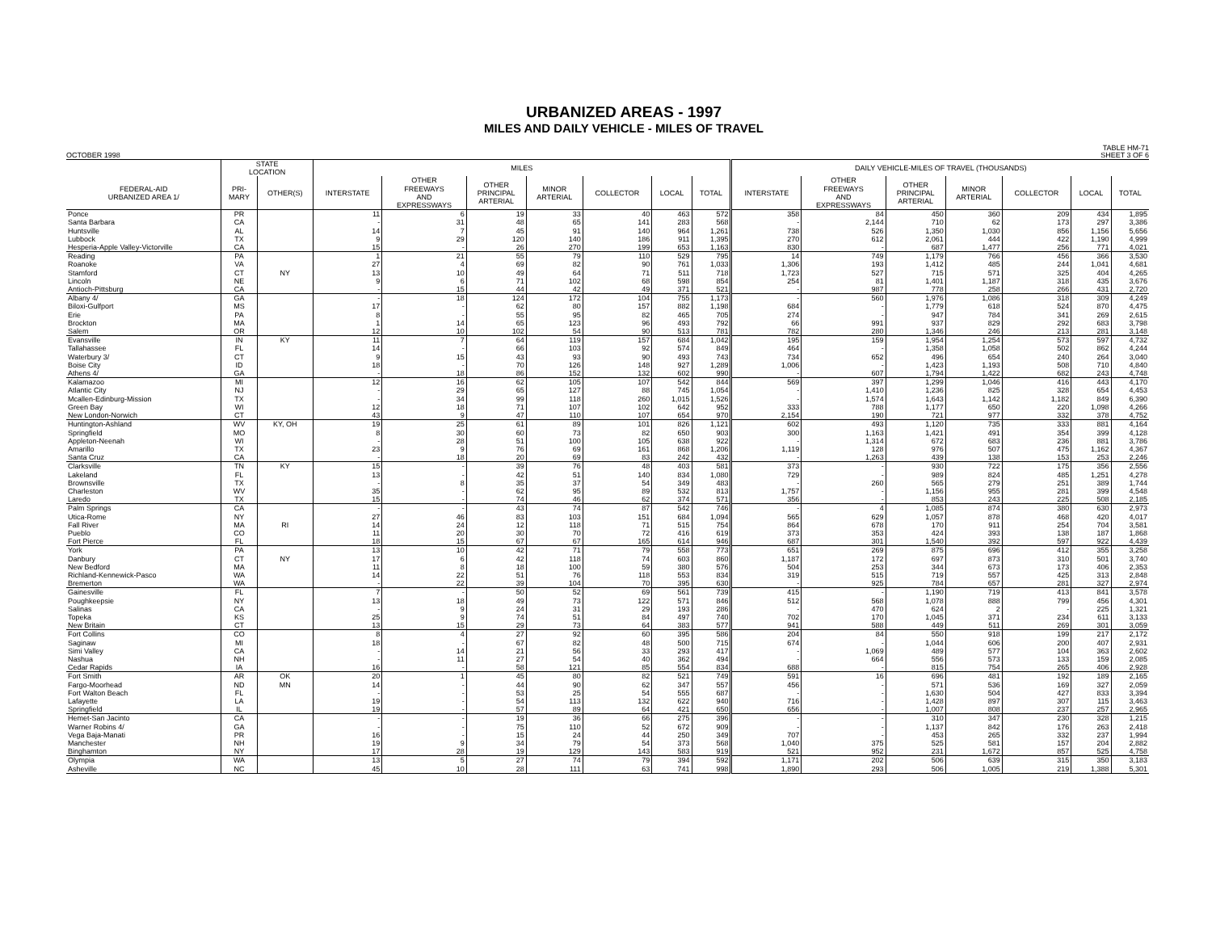URBANIZED AREAS - 1997
MILES AND DAILY VEHICLE - MILES OF TRAVEL
OCTOBER 1998 TABLE HM-71
SHEET 3 OF 6
| | STATE LOCATION | | MILES | | | | | | | DAILY VEHICLE-MILES OF TRAVEL (THOUSANDS) | | | | | | |
| --- | --- | --- | --- | --- | --- | --- | --- | --- | --- | --- | --- | --- | --- | --- | --- | --- |
| FEDERAL-AID URBANIZED AREA 1/ | PRI- MARY | OTHER(S) | INTERSTATE | OTHER FREEWAYS AND EXPRESSWAYS | OTHER PRINCIPAL ARTERIAL | MINOR ARTERIAL | COLLECTOR | LOCAL | TOTAL | INTERSTATE | OTHER FREEWAYS AND EXPRESSWAYS | OTHER PRINCIPAL ARTERIAL | MINOR ARTERIAL | COLLECTOR | LOCAL | TOTAL |
| Ponce | PR | | 11 | 6 | 19 | 33 | 40 | 463 | 572 | 358 | 84 | 450 | 360 | 209 | 434 | 1,895 |
| Santa Barbara | CA | | - | 31 | 48 | 65 | 141 | 283 | 568 | - | 2,144 | 710 | 62 | 173 | 297 | 3,386 |
| Huntsville | AL | | 14 | 7 | 45 | 91 | 140 | 964 | 1,261 | 738 | 526 | 1,350 | 1,030 | 856 | 1,156 | 5,656 |
| Lubbock | TX | | 9 | 29 | 120 | 140 | 186 | 911 | 1,395 | 270 | 612 | 2,061 | 444 | 422 | 1,190 | 4,999 |
| Hesperia-Apple Valley-Victorville | CA | | 15 | - | 26 | 270 | 199 | 653 | 1,163 | 830 | - | 687 | 1,477 | 256 | 771 | 4,021 |
| Reading | PA | | 1 | 21 | 55 | 79 | 110 | 529 | 795 | 14 | 749 | 1,179 | 766 | 456 | 366 | 3,530 |
| Roanoke | VA | | 27 | 4 | 69 | 82 | 90 | 761 | 1,033 | 1,306 | 193 | 1,412 | 485 | 244 | 1,041 | 4,681 |
| Stamford | CT | NY | 13 | 10 | 49 | 64 | 71 | 511 | 718 | 1,723 | 527 | 715 | 571 | 325 | 404 | 4,265 |
| Lincoln | NE | | 9 | 6 | 71 | 102 | 68 | 598 | 854 | 254 | 81 | 1,401 | 1,187 | 318 | 435 | 3,676 |
| Antioch-Pittsburg | CA | | - | 15 | 44 | 42 | 49 | 371 | 521 | - | 987 | 778 | 258 | 266 | 431 | 2,720 |
| Albany 4/ | GA | | - | 18 | 124 | 172 | 104 | 755 | 1,173 | - | 560 | 1,976 | 1,086 | 318 | 309 | 4,249 |
| Biloxi-Gulfport | MS | | 17 | - | 62 | 80 | 157 | 882 | 1,198 | 684 | - | 1,779 | 618 | 524 | 870 | 4,475 |
| Erie | PA | | 8 | - | 55 | 95 | 82 | 465 | 705 | 274 | - | 947 | 784 | 341 | 269 | 2,615 |
| Brockton | MA | | 1 | 14 | 65 | 123 | 96 | 493 | 792 | 66 | 991 | 937 | 829 | 292 | 683 | 3,798 |
| Salem | OR | | 12 | 10 | 102 | 54 | 90 | 513 | 781 | 782 | 280 | 1,346 | 246 | 213 | 281 | 3,148 |
| Evansville | IN | KY | 11 | 7 | 64 | 119 | 157 | 684 | 1,042 | 195 | 159 | 1,954 | 1,254 | 573 | 597 | 4,732 |
| Tallahassee | FL | | 14 | - | 66 | 103 | 92 | 574 | 849 | 464 | - | 1,358 | 1,058 | 502 | 862 | 4,244 |
| Waterbury 3/ | CT | | 9 | 15 | 43 | 93 | 90 | 493 | 743 | 734 | 652 | 496 | 654 | 240 | 264 | 3,040 |
| Boise City | ID | | 18 | - | 70 | 126 | 148 | 927 | 1,289 | 1,006 | - | 1,423 | 1,193 | 508 | 710 | 4,840 |
| Athens 4/ | GA | | - | 18 | 86 | 152 | 132 | 602 | 990 | - | 607 | 1,794 | 1,422 | 682 | 243 | 4,748 |
| Kalamazoo | MI | | 12 | 16 | 62 | 105 | 107 | 542 | 844 | 569 | 397 | 1,299 | 1,046 | 416 | 443 | 4,170 |
| Atlantic City | NJ | | - | 29 | 65 | 127 | 88 | 745 | 1,054 | - | 1,410 | 1,236 | 825 | 328 | 654 | 4,453 |
| Mcallen-Edinburg-Mission | TX | | - | 34 | 99 | 118 | 260 | 1,015 | 1,526 | - | 1,574 | 1,643 | 1,142 | 1,182 | 849 | 6,390 |
| Green Bay | WI | | 12 | 18 | 71 | 107 | 102 | 642 | 952 | 333 | 788 | 1,177 | 650 | 220 | 1,098 | 4,266 |
| New London-Norwich | CT | | 43 | 9 | 47 | 110 | 107 | 654 | 970 | 2,154 | 190 | 721 | 977 | 332 | 378 | 4,752 |
| Huntington-Ashland | WV | KY, OH | 19 | 25 | 61 | 89 | 101 | 826 | 1,121 | 602 | 493 | 1,120 | 735 | 333 | 881 | 4,164 |
| Springfield | MO | | 8 | 30 | 60 | 73 | 82 | 650 | 903 | 300 | 1,163 | 1,421 | 491 | 354 | 399 | 4,128 |
| Appleton-Neenah | WI | | - | 28 | 51 | 100 | 105 | 638 | 922 | - | 1,314 | 672 | 683 | 236 | 881 | 3,786 |
| Amarillo | TX | | 23 | 9 | 76 | 69 | 161 | 868 | 1,206 | 1,119 | 128 | 976 | 507 | 475 | 1,162 | 4,367 |
| Santa Cruz | CA | | - | 18 | 20 | 69 | 83 | 242 | 432 | - | 1,263 | 439 | 138 | 153 | 253 | 2,246 |
| Clarksville | TN | KY | 15 | - | 39 | 76 | 48 | 403 | 581 | 373 | - | 930 | 722 | 175 | 356 | 2,556 |
| Lakeland | FL | | 13 | - | 42 | 51 | 140 | 834 | 1,080 | 729 | - | 989 | 824 | 485 | 1,251 | 4,278 |
| Brownsville | TX | | - | 8 | 35 | 37 | 54 | 349 | 483 | - | 260 | 565 | 279 | 251 | 389 | 1,744 |
| Charleston | WV | | 35 | - | 62 | 95 | 89 | 532 | 813 | 1,757 | - | 1,156 | 955 | 281 | 399 | 4,548 |
| Laredo | TX | | 15 | - | 74 | 46 | 62 | 374 | 571 | 356 | - | 853 | 243 | 225 | 508 | 2,185 |
| Palm Springs | CA | | - | - | 43 | 74 | 87 | 542 | 746 | - | 4 | 1,085 | 874 | 380 | 630 | 2,973 |
| Utica-Rome | NY | | 27 | 46 | 83 | 103 | 151 | 684 | 1,094 | 565 | 629 | 1,057 | 878 | 468 | 420 | 4,017 |
| Fall River | MA | RI | 14 | 24 | 12 | 118 | 71 | 515 | 754 | 864 | 678 | 170 | 911 | 254 | 704 | 3,581 |
| Pueblo | CO | | 11 | 20 | 30 | 70 | 72 | 416 | 619 | 373 | 353 | 424 | 393 | 138 | 187 | 1,868 |
| Fort Pierce | FL | | 18 | 15 | 67 | 67 | 165 | 614 | 946 | 687 | 301 | 1,540 | 392 | 597 | 922 | 4,439 |
| York | PA | | 13 | 10 | 42 | 71 | 79 | 558 | 773 | 651 | 269 | 875 | 696 | 412 | 355 | 3,258 |
| Danbury | CT | NY | 17 | 6 | 42 | 118 | 74 | 603 | 860 | 1,187 | 172 | 697 | 873 | 310 | 501 | 3,740 |
| New Bedford | MA | | 11 | 8 | 18 | 100 | 59 | 380 | 576 | 504 | 253 | 344 | 673 | 173 | 406 | 2,353 |
| Richland-Kennewick-Pasco | WA | | 14 | 22 | 51 | 76 | 118 | 553 | 834 | 319 | 515 | 719 | 557 | 425 | 313 | 2,848 |
| Bremerton | WA | | - | 22 | 39 | 104 | 70 | 395 | 630 | - | 925 | 784 | 657 | 281 | 327 | 2,974 |
| Gainesville | FL | | 7 | - | 50 | 52 | 69 | 561 | 739 | 415 | - | 1,190 | 719 | 413 | 841 | 3,578 |
| Poughkeepsie | NY | | 13 | 18 | 49 | 73 | 122 | 571 | 846 | 512 | 568 | 1,078 | 888 | 799 | 456 | 4,301 |
| Salinas | CA | | - | 9 | 24 | 31 | 29 | 193 | 286 | - | 470 | 624 | 2 | - | 225 | 1,321 |
| Topeka | KS | | 25 | 9 | 74 | 51 | 84 | 497 | 740 | 702 | 170 | 1,045 | 371 | 234 | 611 | 3,133 |
| New Britain | CT | | 13 | 15 | 29 | 73 | 64 | 383 | 577 | 941 | 588 | 449 | 511 | 269 | 301 | 3,059 |
| Fort Collins | CO | | 8 | 4 | 27 | 92 | 60 | 395 | 586 | 204 | 84 | 550 | 918 | 199 | 217 | 2,172 |
| Saginaw | MI | | 18 | - | 67 | 82 | 48 | 500 | 715 | 674 | - | 1,044 | 606 | 200 | 407 | 2,931 |
| Simi Valley | CA | | - | 14 | 21 | 56 | 33 | 293 | 417 | - | 1,069 | 489 | 577 | 104 | 363 | 2,602 |
| Nashua | NH | | - | 11 | 27 | 54 | 40 | 362 | 494 | - | 664 | 556 | 573 | 133 | 159 | 2,085 |
| Cedar Rapids | IA | | 16 | - | 58 | 121 | 85 | 554 | 834 | 688 | - | 815 | 754 | 265 | 406 | 2,928 |
| Fort Smith | AR | OK | 20 | 1 | 45 | 80 | 82 | 521 | 749 | 591 | 16 | 696 | 481 | 192 | 189 | 2,165 |
| Fargo-Moorhead | ND | MN | 14 | - | 44 | 90 | 62 | 347 | 557 | 456 | - | 571 | 536 | 169 | 327 | 2,059 |
| Fort Walton Beach | FL | | - | - | 53 | 25 | 54 | 555 | 687 | - | - | 1,630 | 504 | 427 | 833 | 3,394 |
| Lafayette | LA | | 19 | - | 54 | 113 | 132 | 622 | 940 | 716 | - | 1,428 | 897 | 307 | 115 | 3,463 |
| Springfield | IL | | 19 | - | 57 | 89 | 64 | 421 | 650 | 656 | - | 1,007 | 808 | 237 | 257 | 2,965 |
| Hemet-San Jacinto | CA | | - | - | 19 | 36 | 66 | 275 | 396 | - | - | 310 | 347 | 230 | 328 | 1,215 |
| Warner Robins 4/ | GA | | - | - | 75 | 110 | 52 | 672 | 909 | - | - | 1,137 | 842 | 176 | 263 | 2,418 |
| Vega Baja-Manati | PR | | 16 | - | 15 | 24 | 44 | 250 | 349 | 707 | - | 453 | 265 | 332 | 237 | 1,994 |
| Manchester | NH | | 19 | 9 | 34 | 79 | 54 | 373 | 568 | 1,040 | 375 | 525 | 581 | 157 | 204 | 2,882 |
| Binghamton | NY | | 17 | 28 | 19 | 129 | 143 | 583 | 919 | 521 | 952 | 231 | 1,672 | 857 | 525 | 4,758 |
| Olympia | WA | | 13 | 5 | 27 | 74 | 79 | 394 | 592 | 1,171 | 202 | 506 | 639 | 315 | 350 | 3,183 |
| Asheville | NC | | 45 | 10 | 28 | 111 | 63 | 741 | 998 | 1,890 | 293 | 506 | 1,005 | 219 | 1,388 | 5,301 |